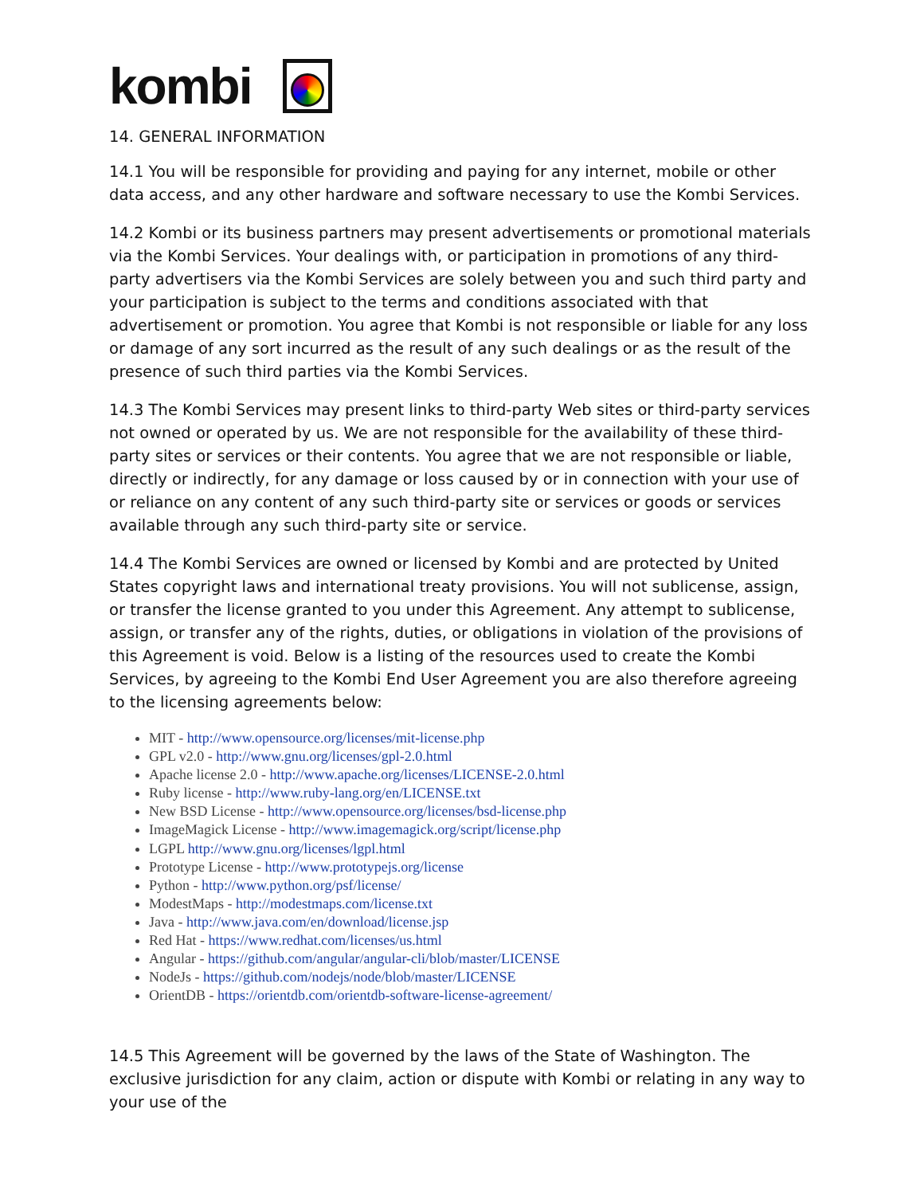kombi
14. GENERAL INFORMATION
14.1 You will be responsible for providing and paying for any internet, mobile or other data access, and any other hardware and software necessary to use the Kombi Services.
14.2 Kombi or its business partners may present advertisements or promotional materials via the Kombi Services. Your dealings with, or participation in promotions of any third-party advertisers via the Kombi Services are solely between you and such third party and your participation is subject to the terms and conditions associated with that advertisement or promotion. You agree that Kombi is not responsible or liable for any loss or damage of any sort incurred as the result of any such dealings or as the result of the presence of such third parties via the Kombi Services.
14.3 The Kombi Services may present links to third-party Web sites or third-party services not owned or operated by us. We are not responsible for the availability of these third-party sites or services or their contents. You agree that we are not responsible or liable, directly or indirectly, for any damage or loss caused by or in connection with your use of or reliance on any content of any such third-party site or services or goods or services available through any such third-party site or service.
14.4 The Kombi Services are owned or licensed by Kombi and are protected by United States copyright laws and international treaty provisions. You will not sublicense, assign, or transfer the license granted to you under this Agreement. Any attempt to sublicense, assign, or transfer any of the rights, duties, or obligations in violation of the provisions of this Agreement is void. Below is a listing of the resources used to create the Kombi Services, by agreeing to the Kombi End User Agreement you are also therefore agreeing to the licensing agreements below:
MIT - http://www.opensource.org/licenses/mit-license.php
GPL v2.0 - http://www.gnu.org/licenses/gpl-2.0.html
Apache license 2.0 - http://www.apache.org/licenses/LICENSE-2.0.html
Ruby license - http://www.ruby-lang.org/en/LICENSE.txt
New BSD License - http://www.opensource.org/licenses/bsd-license.php
ImageMagick License - http://www.imagemagick.org/script/license.php
LGPL http://www.gnu.org/licenses/lgpl.html
Prototype License - http://www.prototypejs.org/license
Python - http://www.python.org/psf/license/
ModestMaps - http://modestmaps.com/license.txt
Java - http://www.java.com/en/download/license.jsp
Red Hat - https://www.redhat.com/licenses/us.html
Angular - https://github.com/angular/angular-cli/blob/master/LICENSE
NodeJs - https://github.com/nodejs/node/blob/master/LICENSE
OrientDB - https://orientdb.com/orientdb-software-license-agreement/
14.5 This Agreement will be governed by the laws of the State of Washington. The exclusive jurisdiction for any claim, action or dispute with Kombi or relating in any way to your use of the